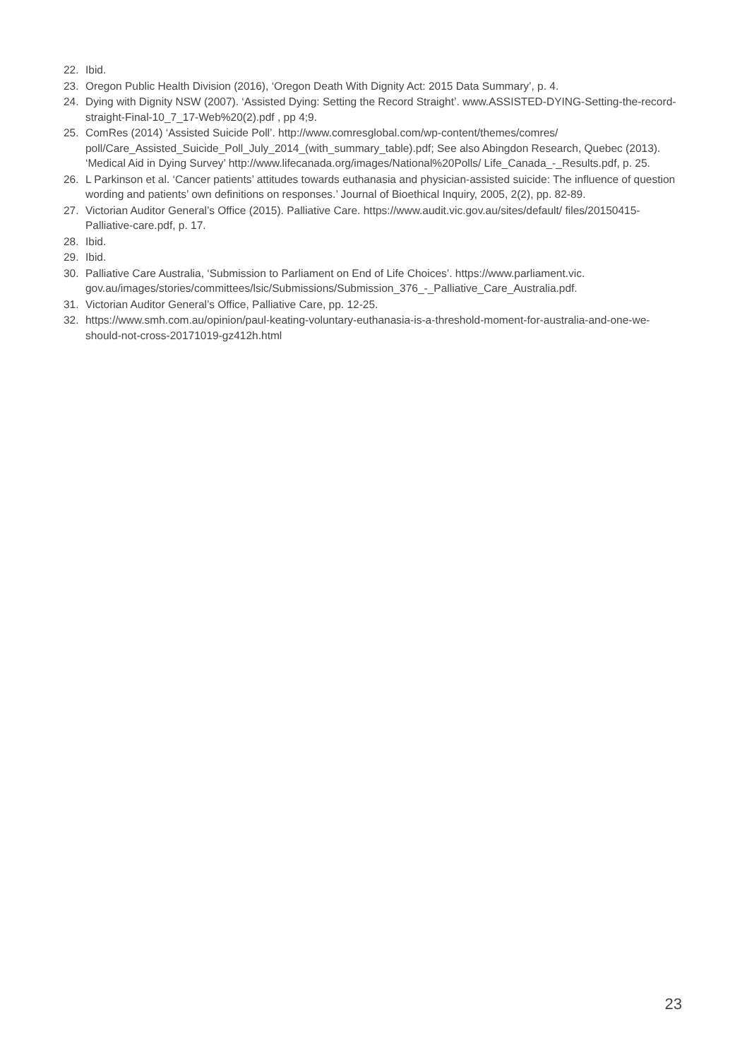22. Ibid.
23. Oregon Public Health Division (2016), ‘Oregon Death With Dignity Act: 2015 Data Summary’, p. 4.
24. Dying with Dignity NSW (2007). ‘Assisted Dying: Setting the Record Straight’. www.ASSISTED-DYING-Setting-the-record-straight-Final-10_7_17-Web%20(2).pdf , pp 4;9.
25. ComRes (2014) ‘Assisted Suicide Poll’. http://www.comresglobal.com/wp-content/themes/comres/ poll/Care_Assisted_Suicide_Poll_July_2014_(with_summary_table).pdf; See also Abingdon Research, Quebec (2013). ‘Medical Aid in Dying Survey’ http://www.lifecanada.org/images/National%20Polls/ Life_Canada_-_Results.pdf, p. 25.
26. L Parkinson et al. ‘Cancer patients’ attitudes towards euthanasia and physician-assisted suicide: The influence of question wording and patients’ own definitions on responses.’ Journal of Bioethical Inquiry, 2005, 2(2), pp. 82-89.
27. Victorian Auditor General’s Office (2015). Palliative Care. https://www.audit.vic.gov.au/sites/default/ files/20150415-Palliative-care.pdf, p. 17.
28. Ibid.
29. Ibid.
30. Palliative Care Australia, ‘Submission to Parliament on End of Life Choices’. https://www.parliament.vic. gov.au/images/stories/committees/lsic/Submissions/Submission_376_-_Palliative_Care_Australia.pdf.
31. Victorian Auditor General’s Office, Palliative Care, pp. 12-25.
32. https://www.smh.com.au/opinion/paul-keating-voluntary-euthanasia-is-a-threshold-moment-for-australia-and-one-we-should-not-cross-20171019-gz412h.html
23